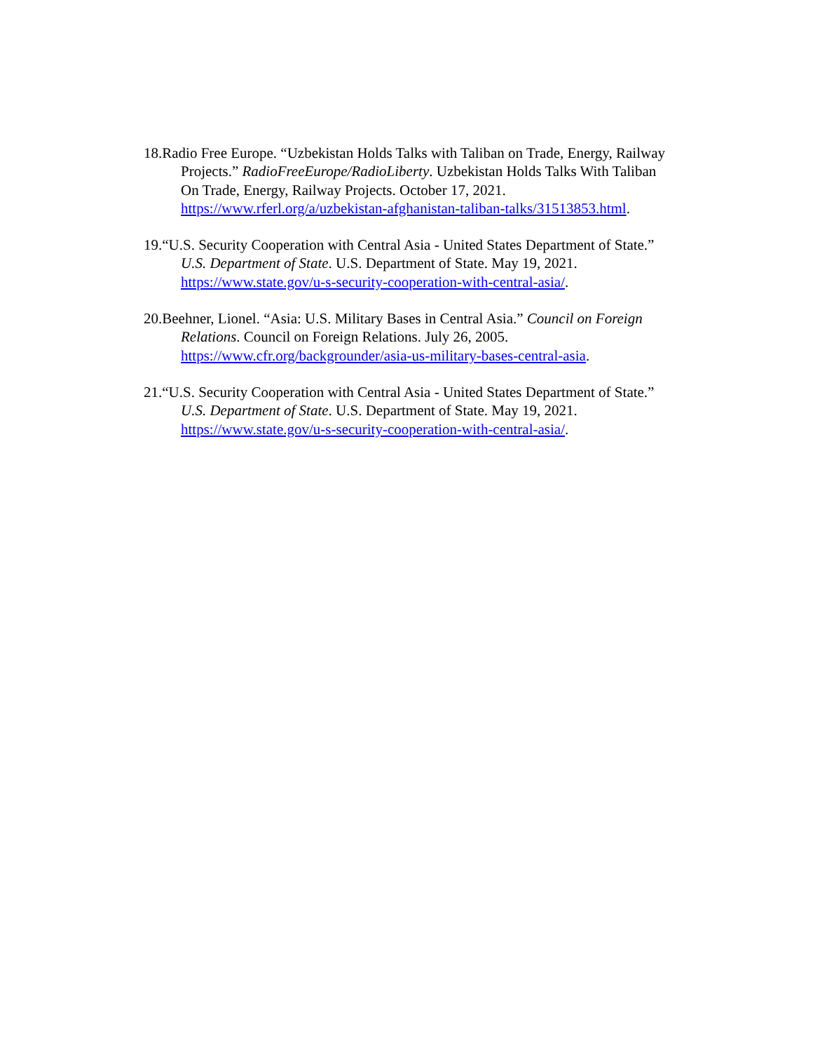18.Radio Free Europe. “Uzbekistan Holds Talks with Taliban on Trade, Energy, Railway Projects.” RadioFreeEurope/RadioLiberty. Uzbekistan Holds Talks With Taliban On Trade, Energy, Railway Projects. October 17, 2021. https://www.rferl.org/a/uzbekistan-afghanistan-taliban-talks/31513853.html.
19.“U.S. Security Cooperation with Central Asia - United States Department of State.” U.S. Department of State. U.S. Department of State. May 19, 2021. https://www.state.gov/u-s-security-cooperation-with-central-asia/.
20.Beehner, Lionel. “Asia: U.S. Military Bases in Central Asia.” Council on Foreign Relations. Council on Foreign Relations. July 26, 2005. https://www.cfr.org/backgrounder/asia-us-military-bases-central-asia.
21.“U.S. Security Cooperation with Central Asia - United States Department of State.” U.S. Department of State. U.S. Department of State. May 19, 2021. https://www.state.gov/u-s-security-cooperation-with-central-asia/.